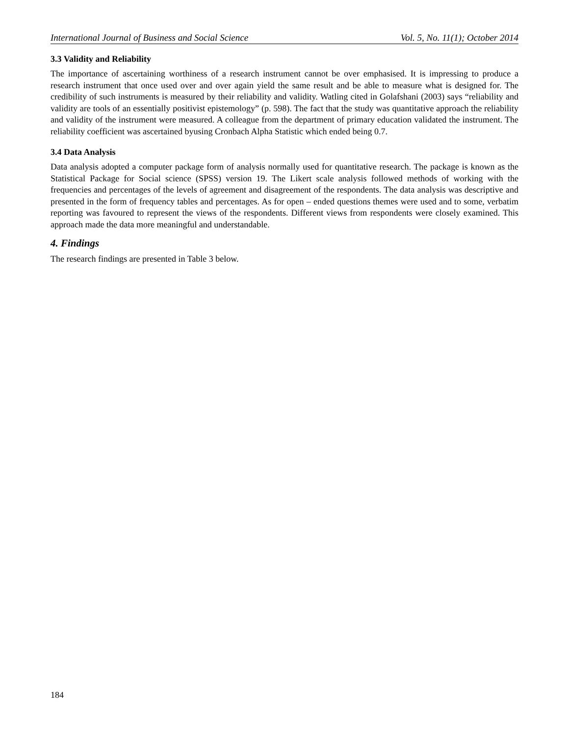International Journal of Business and Social Science Vol. 5, No. 11(1); October 2014
3.3 Validity and Reliability
The importance of ascertaining worthiness of a research instrument cannot be over emphasised. It is impressing to produce a research instrument that once used over and over again yield the same result and be able to measure what is designed for. The credibility of such instruments is measured by their reliability and validity. Watling cited in Golafshani (2003) says “reliability and validity are tools of an essentially positivist epistemology” (p. 598). The fact that the study was quantitative approach the reliability and validity of the instrument were measured. A colleague from the department of primary education validated the instrument. The reliability coefficient was ascertained byusing Cronbach Alpha Statistic which ended being 0.7.
3.4 Data Analysis
Data analysis adopted a computer package form of analysis normally used for quantitative research. The package is known as the Statistical Package for Social science (SPSS) version 19. The Likert scale analysis followed methods of working with the frequencies and percentages of the levels of agreement and disagreement of the respondents. The data analysis was descriptive and presented in the form of frequency tables and percentages. As for open – ended questions themes were used and to some, verbatim reporting was favoured to represent the views of the respondents. Different views from respondents were closely examined. This approach made the data more meaningful and understandable.
4. Findings
The research findings are presented in Table 3 below.
184